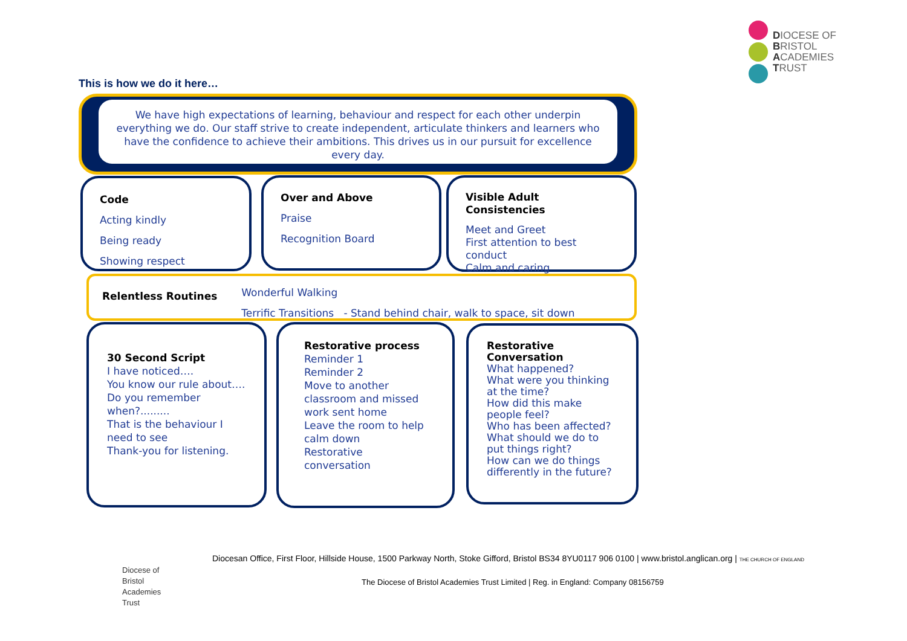DIOCESE OF
BRISTOL
ACADEMIES
TRUST
This is how we do it here…
We have high expectations of learning, behaviour and respect for each other underpin everything we do. Our staff strive to create independent, articulate thinkers and learners who have the confidence to achieve their ambitions. This drives us in our pursuit for excellence every day.
Code
Acting kindly
Being ready
Showing respect
Over and Above
Praise
Recognition Board
Visible Adult Consistencies
Meet and Greet
First attention to best conduct
Calm and caring
Relentless Routines
Wonderful Walking
Terrific Transitions - Stand behind chair, walk to space, sit down
30 Second Script
I have noticed….
You know our rule about….
Do you remember when?.........
That is the behaviour I need to see
Thank-you for listening.
Restorative process
Reminder 1
Reminder 2
Move to another classroom and missed work sent home
Leave the room to help calm down
Restorative conversation
Restorative Conversation
What happened?
What were you thinking at the time?
How did this make people feel?
Who has been affected?
What should we do to put things right?
How can we do things differently in the future?
Diocese of
Bristol
Academies
Trust
Diocesan Office, First Floor, Hillside House, 1500 Parkway North, Stoke Gifford, Bristol BS34 8YU0117 906 0100 | www.bristol.anglican.org | THE CHURCH OF ENGLAND
The Diocese of Bristol Academies Trust Limited | Reg. in England: Company 08156759